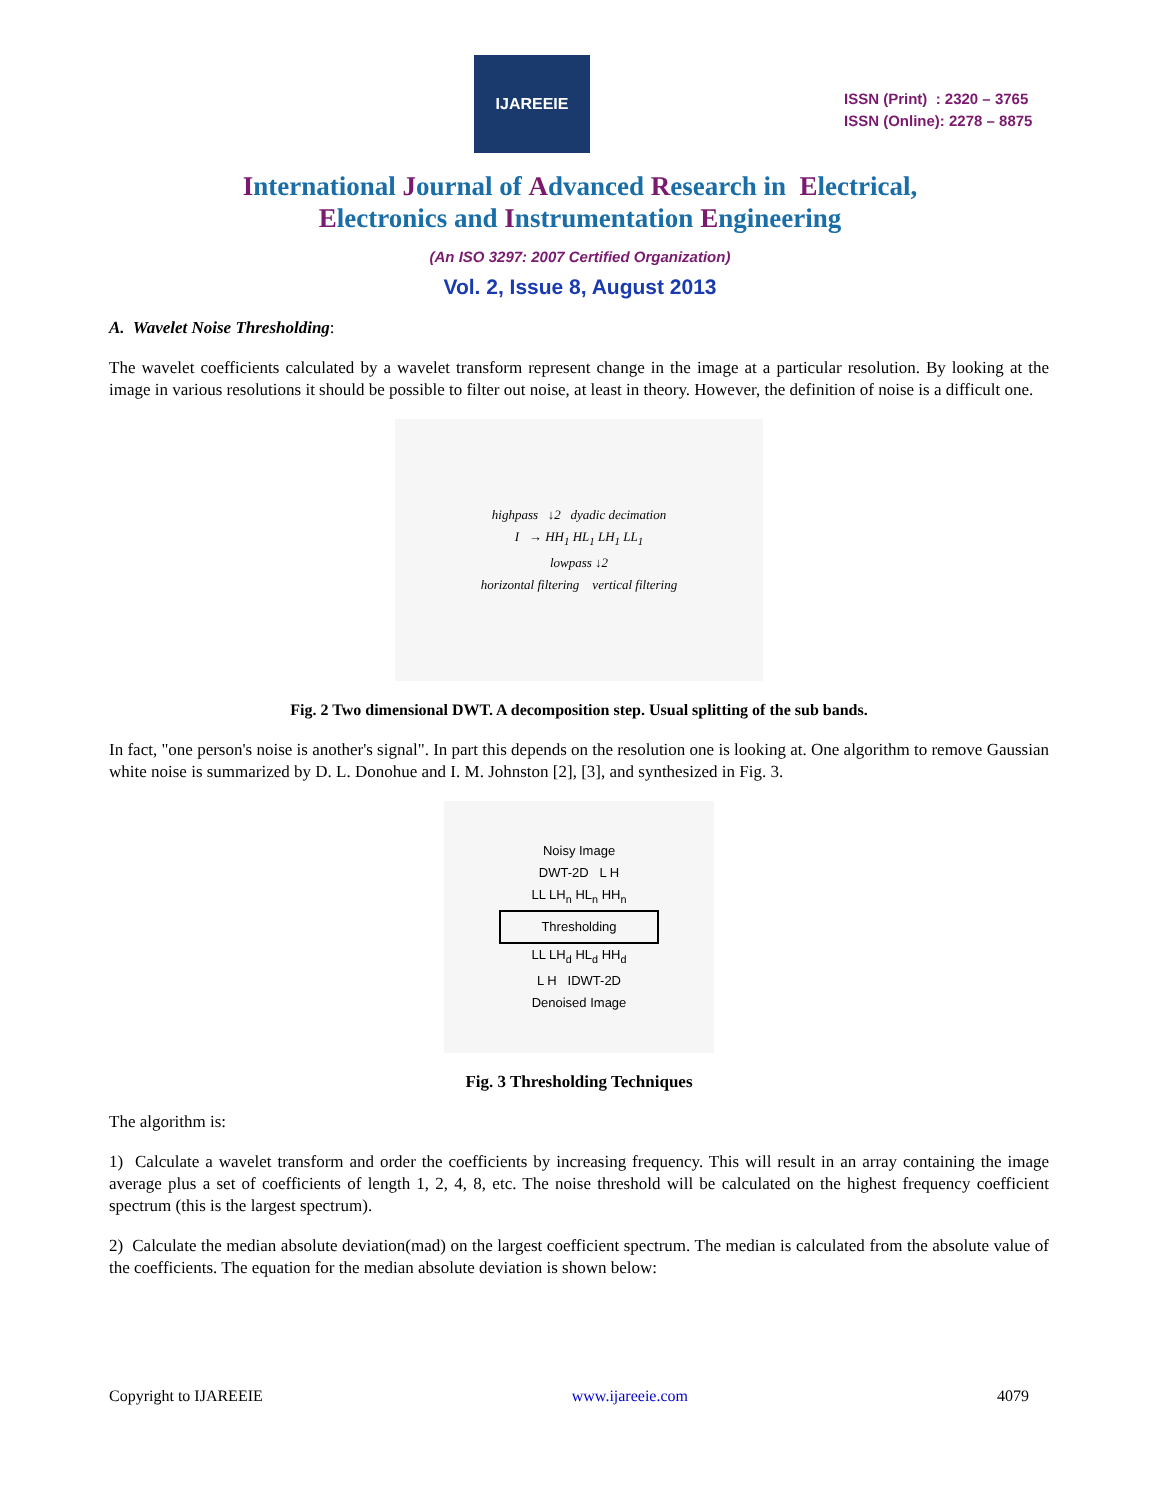IJAREEIE
ISSN (Print) : 2320 – 3765
ISSN (Online): 2278 – 8875
International Journal of Advanced Research in Electrical,
Electronics and Instrumentation Engineering
(An ISO 3297: 2007 Certified Organization)
Vol. 2, Issue 8, August 2013
A. Wavelet Noise Thresholding:
The wavelet coefficients calculated by a wavelet transform represent change in the image at a particular resolution. By looking at the image in various resolutions it should be possible to filter out noise, at least in theory. However, the definition of noise is a difficult one.
highpass ↓2 dyadic decimation
I → HH<sub>1</sub> HL<sub>1</sub> LH<sub>1</sub> LL<sub>1</sub>
lowpass ↓2
horizontal filtering vertical filtering
Fig. 2 Two dimensional DWT. A decomposition step. Usual splitting of the sub bands.
In fact, "one person's noise is another's signal". In part this depends on the resolution one is looking at. One algorithm to remove Gaussian white noise is summarized by D. L. Donohue and I. M. Johnston [2], [3], and synthesized in Fig. 3.
Noisy Image
DWT-2D L H
LL LH<sub>n</sub> HL<sub>n</sub> HH<sub>n</sub>
Thresholding
LL LH<sub>d</sub> HL<sub>d</sub> HH<sub>d</sub>
L H IDWT-2D
Denoised Image
Fig. 3 Thresholding Techniques
The algorithm is:
1) Calculate a wavelet transform and order the coefficients by increasing frequency. This will result in an array containing the image average plus a set of coefficients of length 1, 2, 4, 8, etc. The noise threshold will be calculated on the highest frequency coefficient spectrum (this is the largest spectrum).
2) Calculate the median absolute deviation(mad) on the largest coefficient spectrum. The median is calculated from the absolute value of the coefficients. The equation for the median absolute deviation is shown below:
Copyright to IJAREEIE www.ijareeie.com 4079